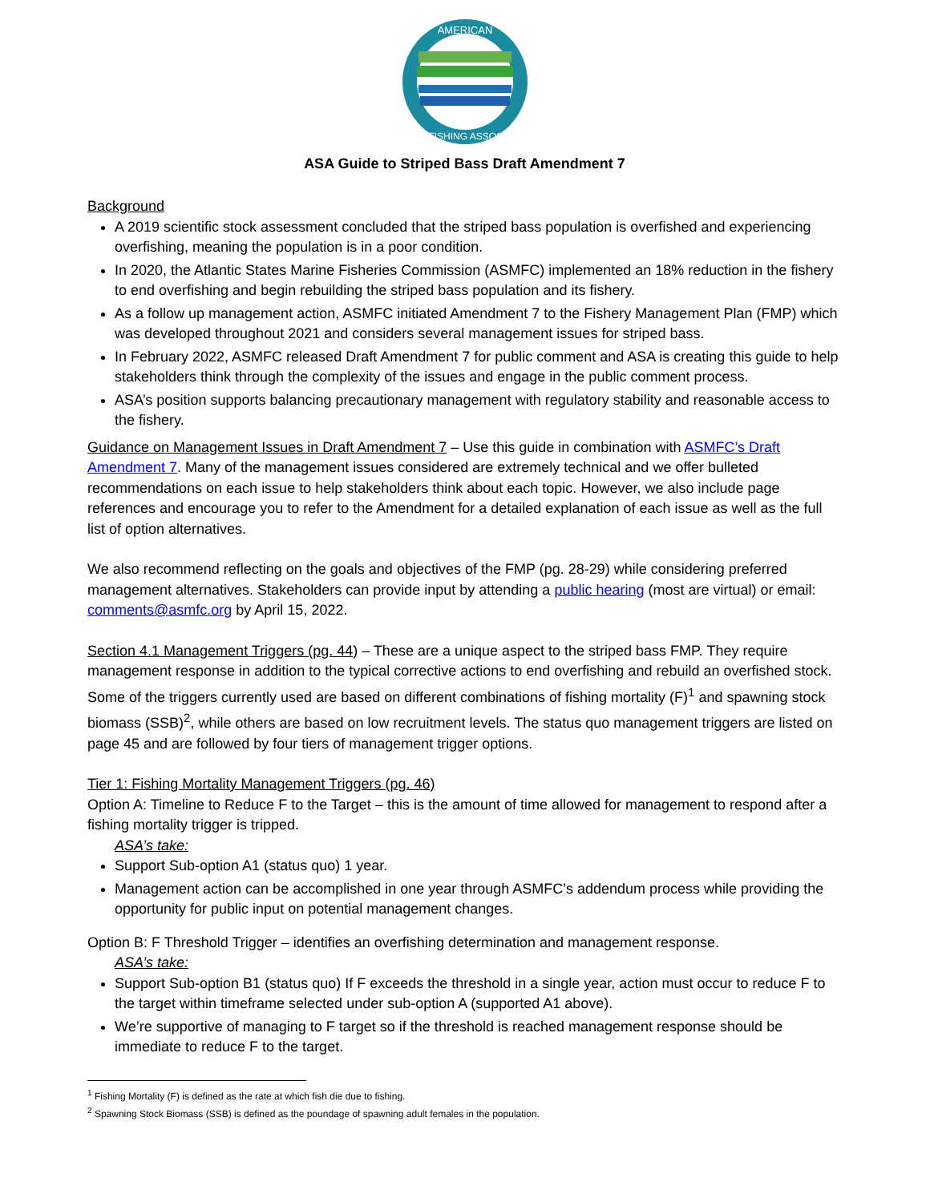AMERICAN
SPORTFISHING ASSOCIATION
ASA Guide to Striped Bass Draft Amendment 7
Background
A 2019 scientific stock assessment concluded that the striped bass population is overfished and experiencing overfishing, meaning the population is in a poor condition.
In 2020, the Atlantic States Marine Fisheries Commission (ASMFC) implemented an 18% reduction in the fishery to end overfishing and begin rebuilding the striped bass population and its fishery.
As a follow up management action, ASMFC initiated Amendment 7 to the Fishery Management Plan (FMP) which was developed throughout 2021 and considers several management issues for striped bass.
In February 2022, ASMFC released Draft Amendment 7 for public comment and ASA is creating this guide to help stakeholders think through the complexity of the issues and engage in the public comment process.
ASA’s position supports balancing precautionary management with regulatory stability and reasonable access to the fishery.
Guidance on Management Issues in Draft Amendment 7 – Use this guide in combination with ASMFC’s Draft Amendment 7. Many of the management issues considered are extremely technical and we offer bulleted recommendations on each issue to help stakeholders think about each topic. However, we also include page references and encourage you to refer to the Amendment for a detailed explanation of each issue as well as the full list of option alternatives.
We also recommend reflecting on the goals and objectives of the FMP (pg. 28-29) while considering preferred management alternatives. Stakeholders can provide input by attending a public hearing (most are virtual) or email: comments@asmfc.org by April 15, 2022.
Section 4.1 Management Triggers (pg. 44) – These are a unique aspect to the striped bass FMP. They require management response in addition to the typical corrective actions to end overfishing and rebuild an overfished stock. Some of the triggers currently used are based on different combinations of fishing mortality (F)<sup>1</sup> and spawning stock biomass (SSB)<sup>2</sup>, while others are based on low recruitment levels. The status quo management triggers are listed on page 45 and are followed by four tiers of management trigger options.
Tier 1: Fishing Mortality Management Triggers (pg. 46)
Option A: Timeline to Reduce F to the Target – this is the amount of time allowed for management to respond after a fishing mortality trigger is tripped.
ASA’s take:
Support Sub-option A1 (status quo) 1 year.
Management action can be accomplished in one year through ASMFC’s addendum process while providing the opportunity for public input on potential management changes.
Option B: F Threshold Trigger – identifies an overfishing determination and management response.
ASA’s take:
Support Sub-option B1 (status quo) If F exceeds the threshold in a single year, action must occur to reduce F to the target within timeframe selected under sub-option A (supported A1 above).
We’re supportive of managing to F target so if the threshold is reached management response should be immediate to reduce F to the target.
<sup>1</sup> Fishing Mortality (F) is defined as the rate at which fish die due to fishing.
<sup>2</sup> Spawning Stock Biomass (SSB) is defined as the poundage of spawning adult females in the population.